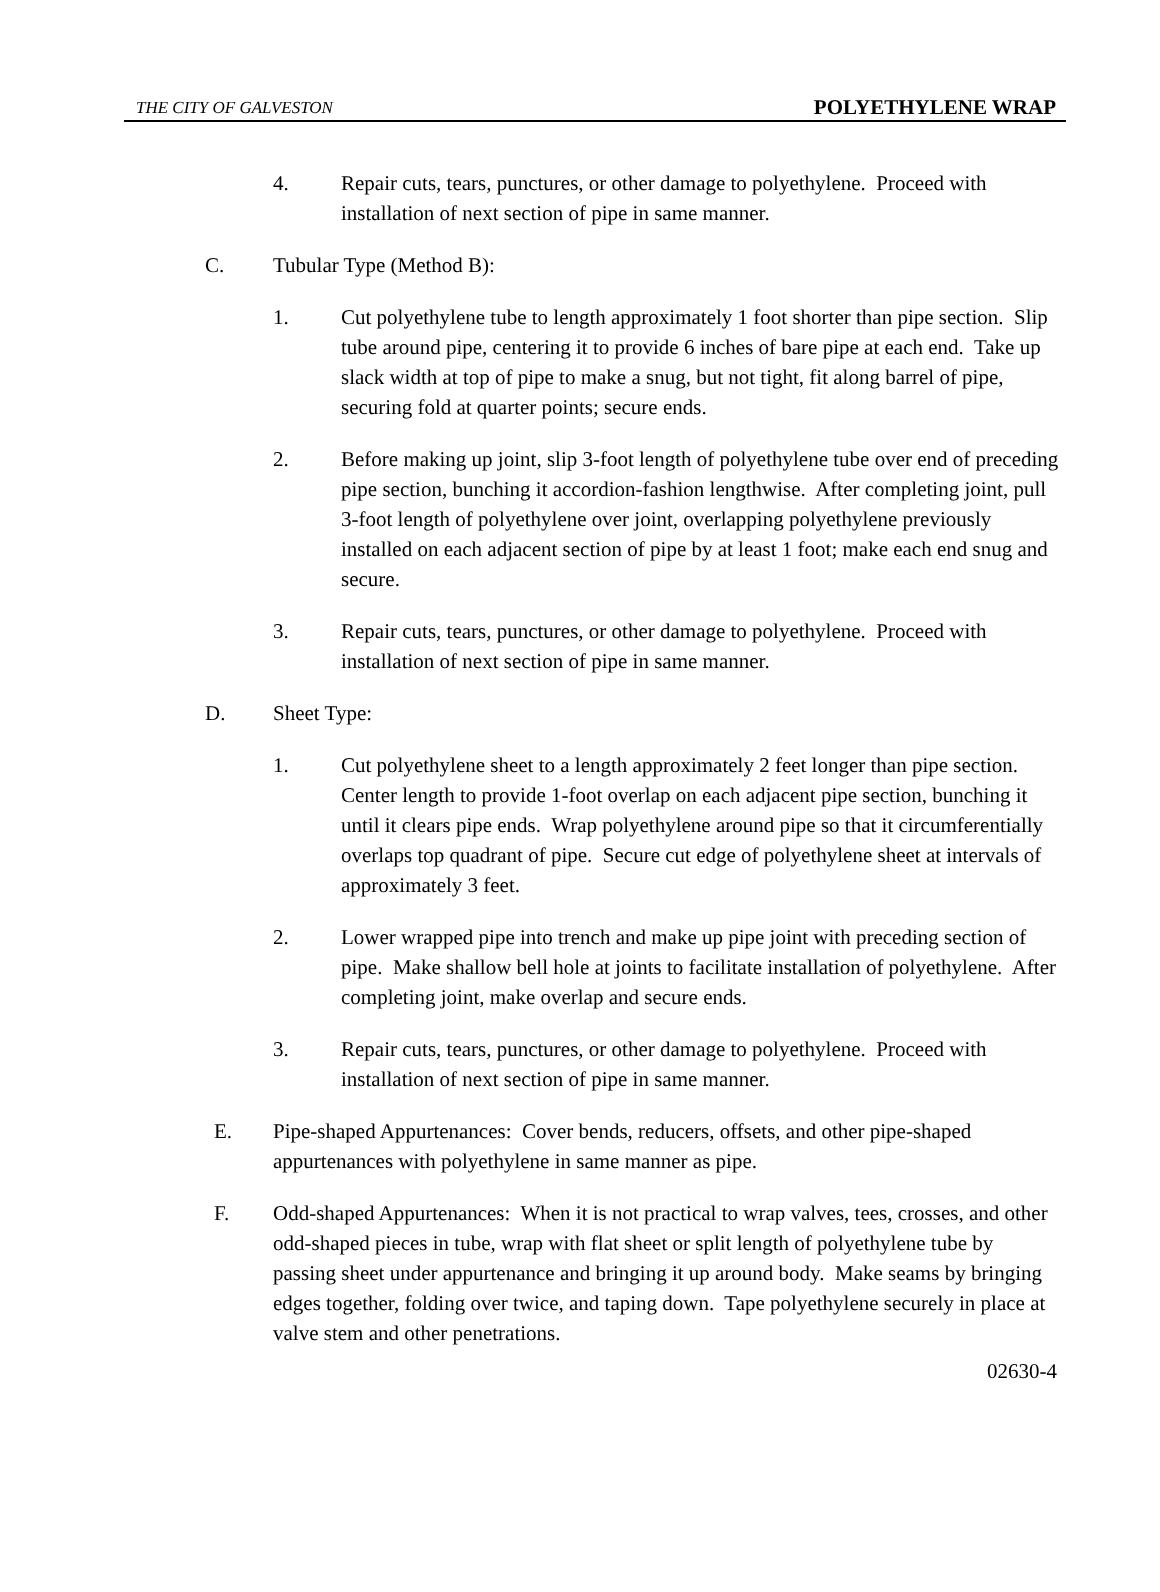THE CITY OF GALVESTON POLYETHYLENE WRAP
4. Repair cuts, tears, punctures, or other damage to polyethylene. Proceed with installation of next section of pipe in same manner.
C. Tubular Type (Method B):
1. Cut polyethylene tube to length approximately 1 foot shorter than pipe section. Slip tube around pipe, centering it to provide 6 inches of bare pipe at each end. Take up slack width at top of pipe to make a snug, but not tight, fit along barrel of pipe, securing fold at quarter points; secure ends.
2. Before making up joint, slip 3-foot length of polyethylene tube over end of preceding pipe section, bunching it accordion-fashion lengthwise. After completing joint, pull 3-foot length of polyethylene over joint, overlapping polyethylene previously installed on each adjacent section of pipe by at least 1 foot; make each end snug and secure.
3. Repair cuts, tears, punctures, or other damage to polyethylene. Proceed with installation of next section of pipe in same manner.
D. Sheet Type:
1. Cut polyethylene sheet to a length approximately 2 feet longer than pipe section. Center length to provide 1-foot overlap on each adjacent pipe section, bunching it until it clears pipe ends. Wrap polyethylene around pipe so that it circumferentially overlaps top quadrant of pipe. Secure cut edge of polyethylene sheet at intervals of approximately 3 feet.
2. Lower wrapped pipe into trench and make up pipe joint with preceding section of pipe. Make shallow bell hole at joints to facilitate installation of polyethylene. After completing joint, make overlap and secure ends.
3. Repair cuts, tears, punctures, or other damage to polyethylene. Proceed with installation of next section of pipe in same manner.
E. Pipe-shaped Appurtenances: Cover bends, reducers, offsets, and other pipe-shaped appurtenances with polyethylene in same manner as pipe.
F. Odd-shaped Appurtenances: When it is not practical to wrap valves, tees, crosses, and other odd-shaped pieces in tube, wrap with flat sheet or split length of polyethylene tube by passing sheet under appurtenance and bringing it up around body. Make seams by bringing edges together, folding over twice, and taping down. Tape polyethylene securely in place at valve stem and other penetrations.
02630-4